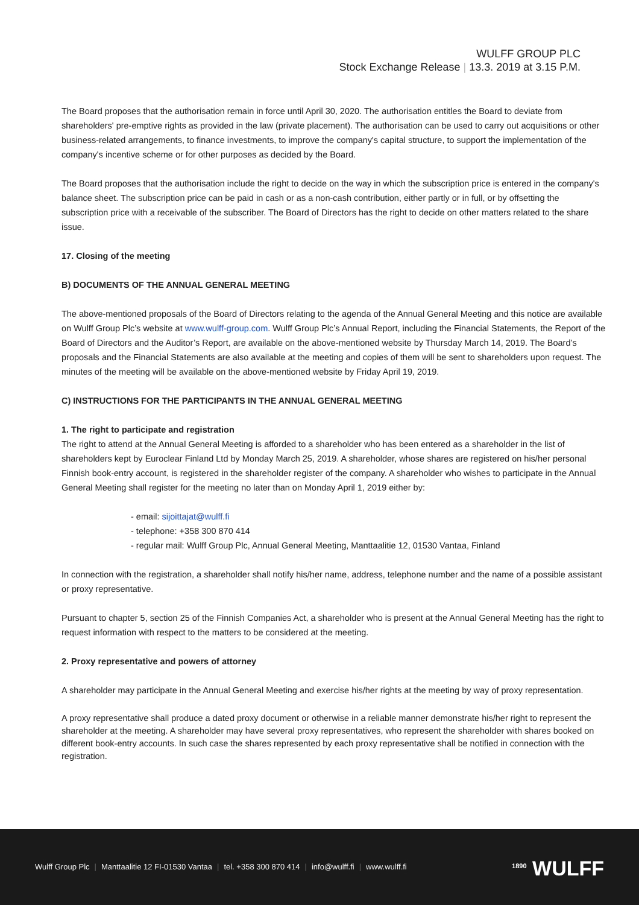WULFF GROUP PLC
Stock Exchange Release | 13.3. 2019 at 3.15 P.M.
The Board proposes that the authorisation remain in force until April 30, 2020. The authorisation entitles the Board to deviate from shareholders' pre-emptive rights as provided in the law (private placement). The authorisation can be used to carry out acquisitions or other business-related arrangements, to finance investments, to improve the company's capital structure, to support the implementation of the company's incentive scheme or for other purposes as decided by the Board.
The Board proposes that the authorisation include the right to decide on the way in which the subscription price is entered in the company's balance sheet. The subscription price can be paid in cash or as a non-cash contribution, either partly or in full, or by offsetting the subscription price with a receivable of the subscriber. The Board of Directors has the right to decide on other matters related to the share issue.
17. Closing of the meeting
B) DOCUMENTS OF THE ANNUAL GENERAL MEETING
The above-mentioned proposals of the Board of Directors relating to the agenda of the Annual General Meeting and this notice are available on Wulff Group Plc’s website at www.wulff-group.com. Wulff Group Plc’s Annual Report, including the Financial Statements, the Report of the Board of Directors and the Auditor’s Report, are available on the above-mentioned website by Thursday March 14, 2019. The Board’s proposals and the Financial Statements are also available at the meeting and copies of them will be sent to shareholders upon request. The minutes of the meeting will be available on the above-mentioned website by Friday April 19, 2019.
C) INSTRUCTIONS FOR THE PARTICIPANTS IN THE ANNUAL GENERAL MEETING
1. The right to participate and registration
The right to attend at the Annual General Meeting is afforded to a shareholder who has been entered as a shareholder in the list of shareholders kept by Euroclear Finland Ltd by Monday March 25, 2019. A shareholder, whose shares are registered on his/her personal Finnish book-entry account, is registered in the shareholder register of the company. A shareholder who wishes to participate in the Annual General Meeting shall register for the meeting no later than on Monday April 1, 2019 either by:
- email: sijoittajat@wulff.fi
- telephone: +358 300 870 414
- regular mail: Wulff Group Plc, Annual General Meeting, Manttaalitie 12, 01530 Vantaa, Finland
In connection with the registration, a shareholder shall notify his/her name, address, telephone number and the name of a possible assistant or proxy representative.
Pursuant to chapter 5, section 25 of the Finnish Companies Act, a shareholder who is present at the Annual General Meeting has the right to request information with respect to the matters to be considered at the meeting.
2. Proxy representative and powers of attorney
A shareholder may participate in the Annual General Meeting and exercise his/her rights at the meeting by way of proxy representation.
A proxy representative shall produce a dated proxy document or otherwise in a reliable manner demonstrate his/her right to represent the shareholder at the meeting. A shareholder may have several proxy representatives, who represent the shareholder with shares booked on different book-entry accounts. In such case the shares represented by each proxy representative shall be notified in connection with the registration.
Wulff Group Plc | Manttaalitie 12 FI-01530 Vantaa | tel. +358 300 870 414 | info@wulff.fi | www.wulff.fi
<sup>1890</sup> WULFF